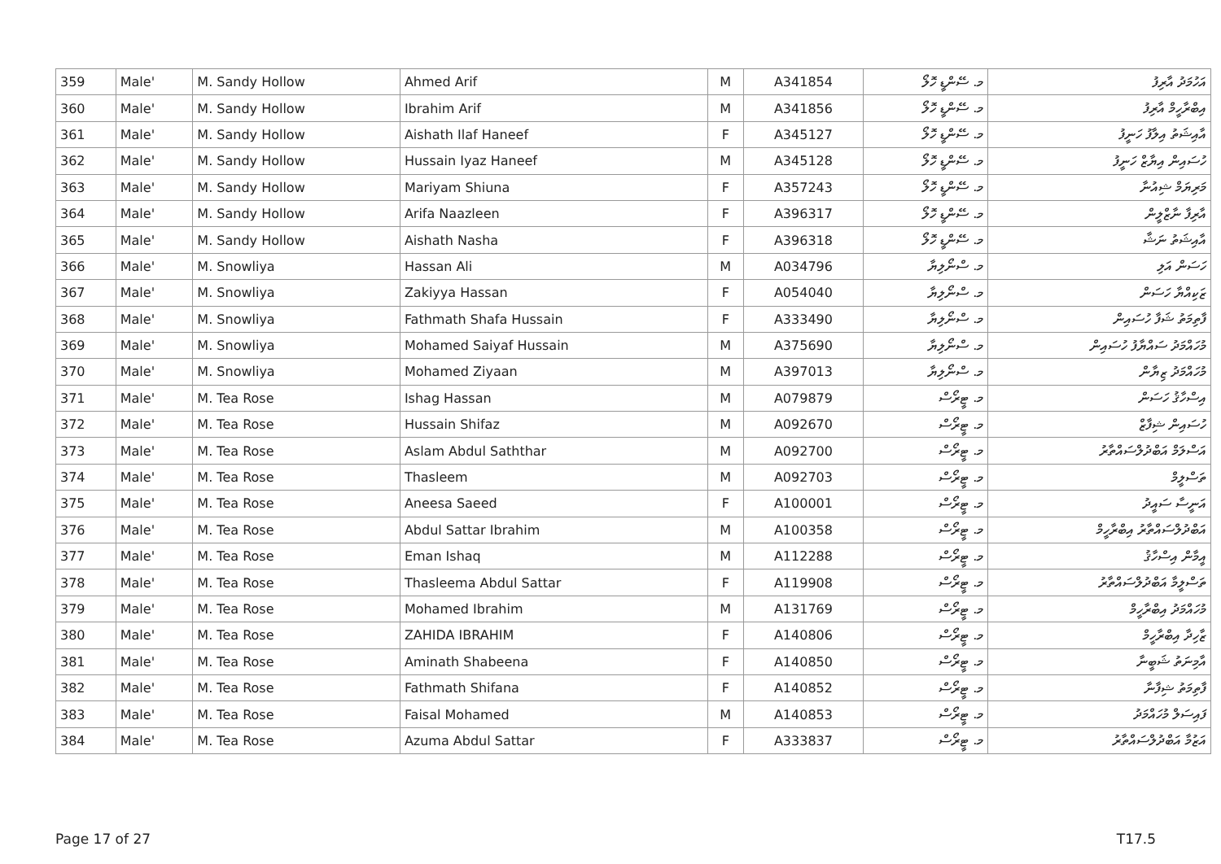| 359 | Male' | M. Sandy Hollow | Ahmed Arif | M | A341854 | މ. ސޭންޑީ ހޮލޯ | އަހުމަދު އާރިފު |
| 360 | Male' | M. Sandy Hollow | Ibrahim Arif | M | A341856 | މ. ސޭންޑީ ހޮލޯ | އިބްރާހީމް އާރިފު |
| 361 | Male' | M. Sandy Hollow | Aishath Ilaf Haneef | F | A345127 | މ. ސޭންޑީ ހޮލޯ | އާއިޝަތު އިލާފު ހަނީފު |
| 362 | Male' | M. Sandy Hollow | Hussain Iyaz Haneef | M | A345128 | މ. ސޭންޑީ ހޮލޯ | ހުސައިން އިޔާޒް ހަނީފު |
| 363 | Male' | M. Sandy Hollow | Mariyam Shiuna | F | A357243 | މ. ސޭންޑީ ހޮލޯ | މަރިޔަމް ޝިއުނާ |
| 364 | Male' | M. Sandy Hollow | Arifa Naazleen | F | A396317 | މ. ސޭންޑީ ހޮލޯ | އާރިފާ ނާޒްލީން |
| 365 | Male' | M. Sandy Hollow | Aishath Nasha | F | A396318 | މ. ސޭންޑީ ހޮލޯ | އާއިޝަތު ނަޝާ |
| 366 | Male' | M. Snowliya | Hassan Ali | M | A034796 | މ. ސްނޯލިޔާ | ހަސަން އަލި |
| 367 | Male' | M. Snowliya | Zakiyya Hassan | F | A054040 | މ. ސްނޯލިޔާ | ޒަކިއްޔާ ހަސަން |
| 368 | Male' | M. Snowliya | Fathmath Shafa Hussain | F | A333490 | މ. ސްނޯލިޔާ | ފާތިމަތު ޝަފާ ހުސައިން |
| 369 | Male' | M. Snowliya | Mohamed Saiyaf Hussain | M | A375690 | މ. ސްނޯލިޔާ | މުހައްމަދު ސައްޔާފު ހުސައިން |
| 370 | Male' | M. Snowliya | Mohamed Ziyaan | M | A397013 | މ. ސްނޯލިޔާ | މުހައްމަދު ޒިޔާން |
| 371 | Male' | M. Tea Rose | Ishag Hassan | M | A079879 | މ. ޓީރޯސް | އިސްހާޤު ހަސަން |
| 372 | Male' | M. Tea Rose | Hussain Shifaz | M | A092670 | މ. ޓީރޯސް | ހުސައިން ޝިފާޒް |
| 373 | Male' | M. Tea Rose | Aslam Abdul Saththar | M | A092700 | މ. ޓީރޯސް | އަސްލަމް އަބްދުލްސައްތާރު |
| 374 | Male' | M. Tea Rose | Thasleem | M | A092703 | މ. ޓީރޯސް | ތަސްލީމް |
| 375 | Male' | M. Tea Rose | Aneesa Saeed | F | A100001 | މ. ޓީރޯސް | އަނީސާ ސައީދު |
| 376 | Male' | M. Tea Rose | Abdul Sattar Ibrahim | M | A100358 | މ. ޓީރޯސް | އަބްދުލްސައްތާރު އިބްރާހީމް |
| 377 | Male' | M. Tea Rose | Eman Ishaq | M | A112288 | މ. ޓީރޯސް | އީމާން އިސްހާޤު |
| 378 | Male' | M. Tea Rose | Thasleema Abdul Sattar | F | A119908 | މ. ޓީރޯސް | ތަސްލީމާ އަބްދުލްސައްތާރު |
| 379 | Male' | M. Tea Rose | Mohamed Ibrahim | M | A131769 | މ. ޓީރޯސް | މުހައްމަދު އިބްރާހީމް |
| 380 | Male' | M. Tea Rose | ZAHIDA IBRAHIM | F | A140806 | މ. ޓީރޯސް | ޒާހިދާ އިބްރާހީމް |
| 381 | Male' | M. Tea Rose | Aminath Shabeena | F | A140850 | މ. ޓީރޯސް | އާމިނަތު ޝަބީނާ |
| 382 | Male' | M. Tea Rose | Fathmath Shifana | F | A140852 | މ. ޓީރޯސް | ފާތިމަތު ޝިފާނާ |
| 383 | Male' | M. Tea Rose | Faisal Mohamed | M | A140853 | މ. ޓީރޯސް | ފައިސަލް މުހައްމަދު |
| 384 | Male' | M. Tea Rose | Azuma Abdul Sattar | F | A333837 | މ. ޓީރޯސް | އަޒުމާ އަބްދުލްސައްތާރު |
Page 17 of 27 T17.5